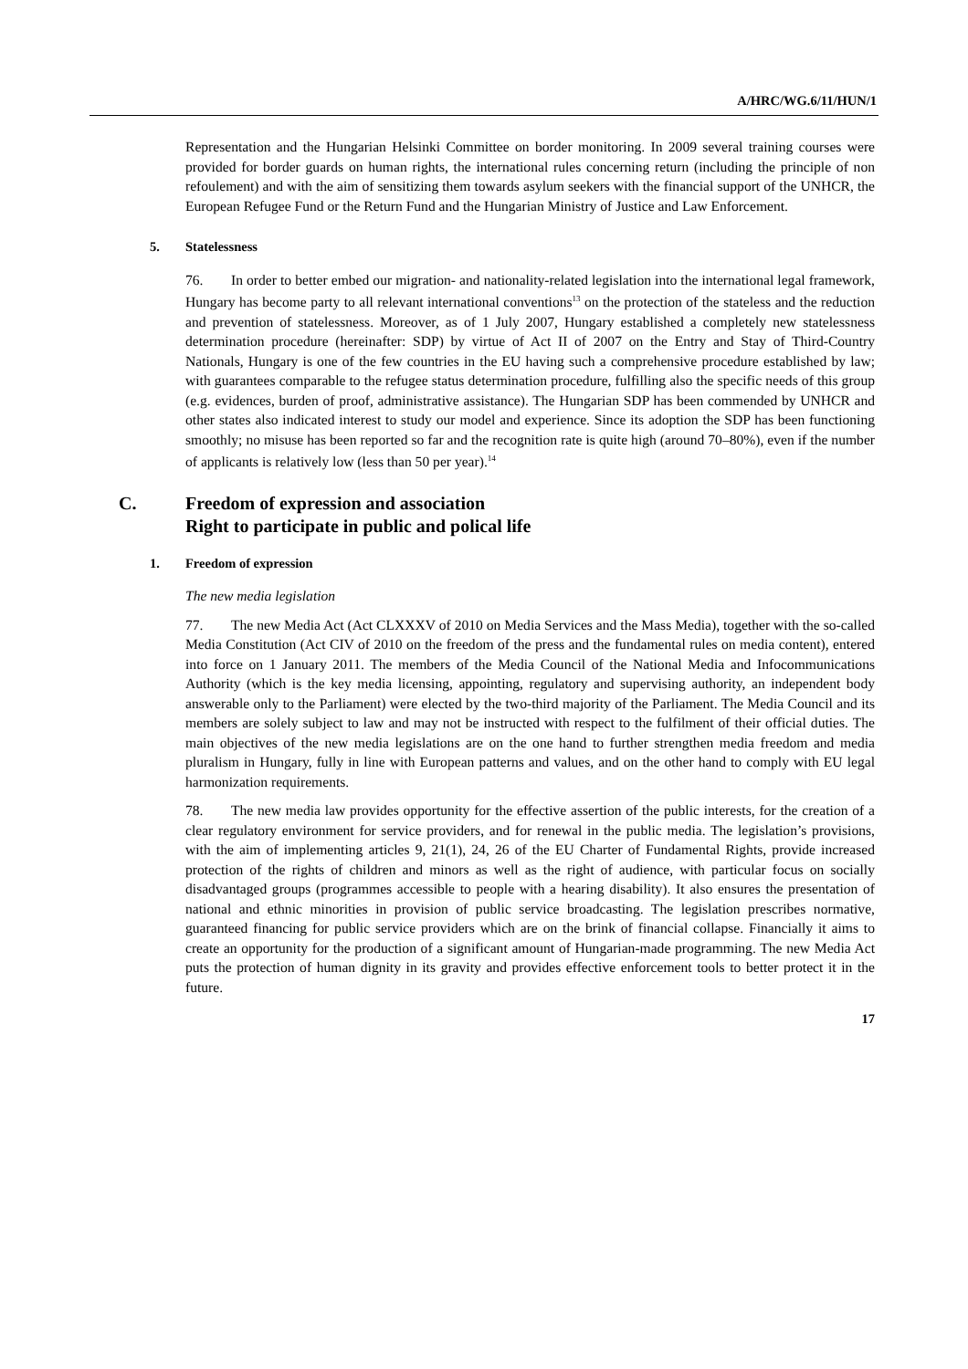A/HRC/WG.6/11/HUN/1
Representation and the Hungarian Helsinki Committee on border monitoring. In 2009 several training courses were provided for border guards on human rights, the international rules concerning return (including the principle of non refoulement) and with the aim of sensitizing them towards asylum seekers with the financial support of the UNHCR, the European Refugee Fund or the Return Fund and the Hungarian Ministry of Justice and Law Enforcement.
5. Statelessness
76. In order to better embed our migration- and nationality-related legislation into the international legal framework, Hungary has become party to all relevant international conventions<sup>13</sup> on the protection of the stateless and the reduction and prevention of statelessness. Moreover, as of 1 July 2007, Hungary established a completely new statelessness determination procedure (hereinafter: SDP) by virtue of Act II of 2007 on the Entry and Stay of Third-Country Nationals, Hungary is one of the few countries in the EU having such a comprehensive procedure established by law; with guarantees comparable to the refugee status determination procedure, fulfilling also the specific needs of this group (e.g. evidences, burden of proof, administrative assistance). The Hungarian SDP has been commended by UNHCR and other states also indicated interest to study our model and experience. Since its adoption the SDP has been functioning smoothly; no misuse has been reported so far and the recognition rate is quite high (around 70–80%), even if the number of applicants is relatively low (less than 50 per year).<sup>14</sup>
C. Freedom of expression and association
Right to participate in public and polical life
1. Freedom of expression
The new media legislation
77. The new Media Act (Act CLXXXV of 2010 on Media Services and the Mass Media), together with the so-called Media Constitution (Act CIV of 2010 on the freedom of the press and the fundamental rules on media content), entered into force on 1 January 2011. The members of the Media Council of the National Media and Infocommunications Authority (which is the key media licensing, appointing, regulatory and supervising authority, an independent body answerable only to the Parliament) were elected by the two-third majority of the Parliament. The Media Council and its members are solely subject to law and may not be instructed with respect to the fulfilment of their official duties. The main objectives of the new media legislations are on the one hand to further strengthen media freedom and media pluralism in Hungary, fully in line with European patterns and values, and on the other hand to comply with EU legal harmonization requirements.
78. The new media law provides opportunity for the effective assertion of the public interests, for the creation of a clear regulatory environment for service providers, and for renewal in the public media. The legislation’s provisions, with the aim of implementing articles 9, 21(1), 24, 26 of the EU Charter of Fundamental Rights, provide increased protection of the rights of children and minors as well as the right of audience, with particular focus on socially disadvantaged groups (programmes accessible to people with a hearing disability). It also ensures the presentation of national and ethnic minorities in provision of public service broadcasting. The legislation prescribes normative, guaranteed financing for public service providers which are on the brink of financial collapse. Financially it aims to create an opportunity for the production of a significant amount of Hungarian-made programming. The new Media Act puts the protection of human dignity in its gravity and provides effective enforcement tools to better protect it in the future.
17